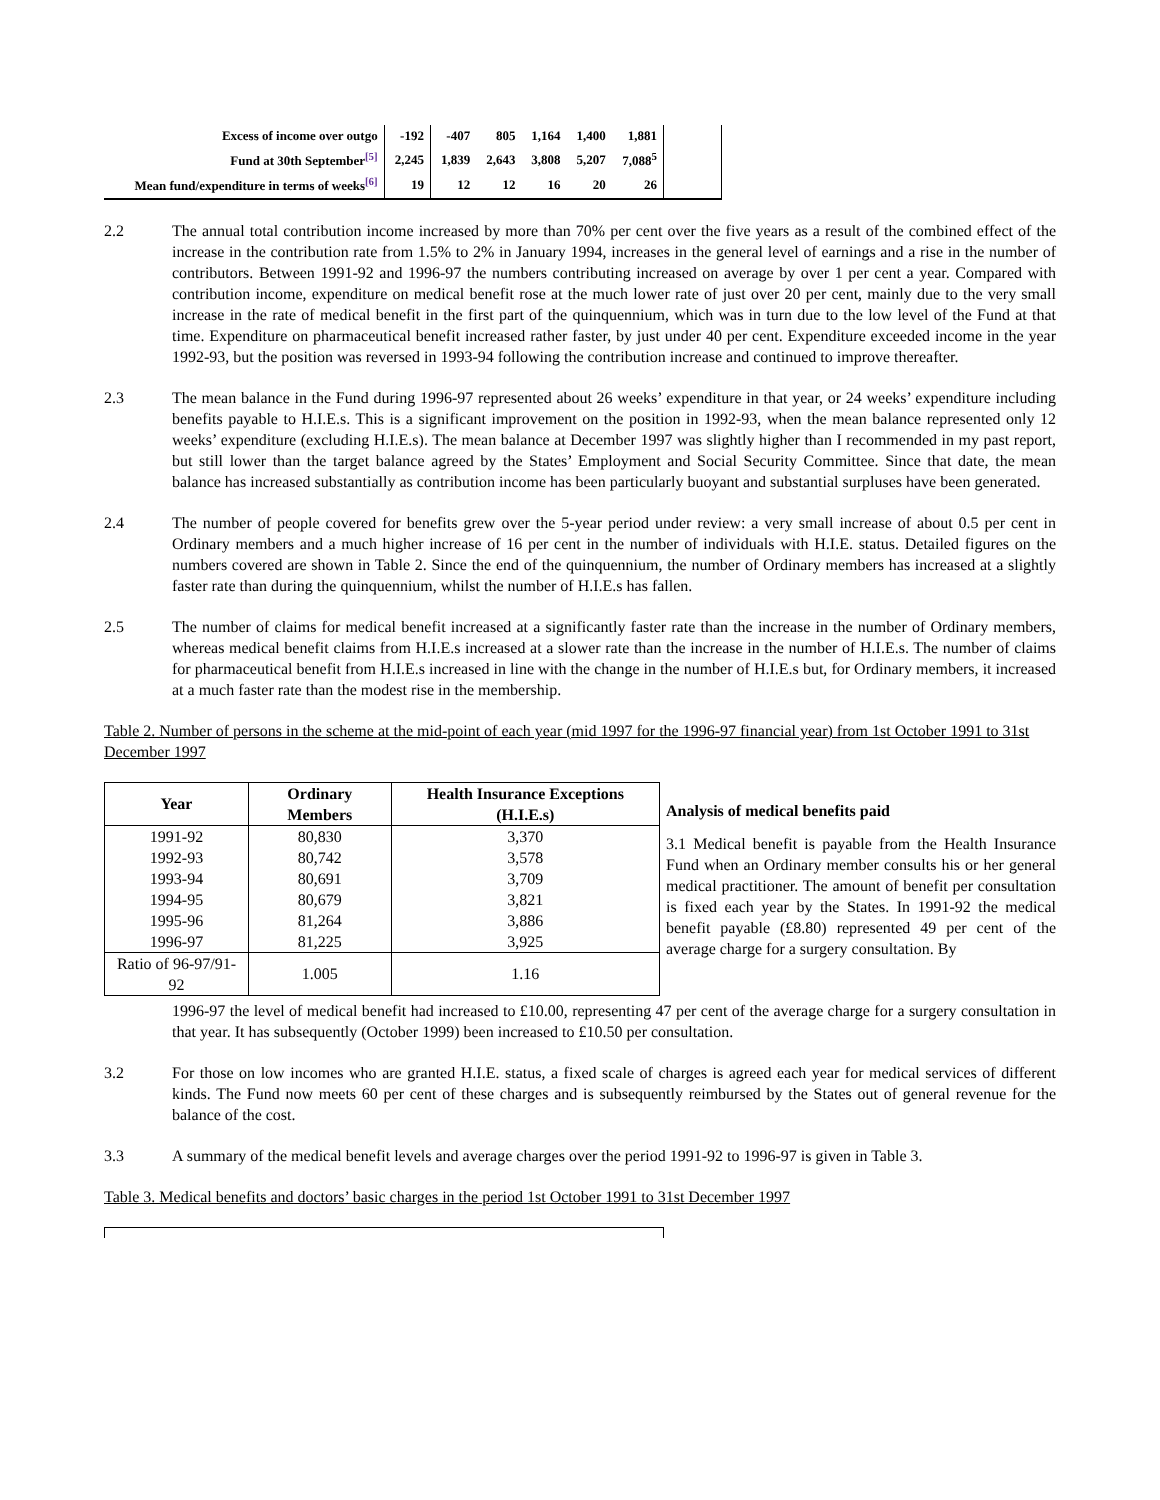| Excess of income over outgo | -192 | -407 | 805 | 1,164 | 1,400 | 1,881 | |
| Fund at 30th September<sup>[5]</sup> | 2,245 | 1,839 | 2,643 | 3,808 | 5,207 | 7,088<sup>5</sup> | |
| Mean fund/expenditure in terms of weeks<sup>[6]</sup> | 19 | 12 | 12 | 16 | 20 | 26 | |
2.2 The annual total contribution income increased by more than 70% per cent over the five years as a result of the combined effect of the increase in the contribution rate from 1.5% to 2% in January 1994, increases in the general level of earnings and a rise in the number of contributors. Between 1991-92 and 1996-97 the numbers contributing increased on average by over 1 per cent a year. Compared with contribution income, expenditure on medical benefit rose at the much lower rate of just over 20 per cent, mainly due to the very small increase in the rate of medical benefit in the first part of the quinquennium, which was in turn due to the low level of the Fund at that time. Expenditure on pharmaceutical benefit increased rather faster, by just under 40 per cent. Expenditure exceeded income in the year 1992-93, but the position was reversed in 1993-94 following the contribution increase and continued to improve thereafter.
2.3 The mean balance in the Fund during 1996-97 represented about 26 weeks’ expenditure in that year, or 24 weeks’ expenditure including benefits payable to H.I.E.s. This is a significant improvement on the position in 1992-93, when the mean balance represented only 12 weeks’ expenditure (excluding H.I.E.s). The mean balance at December 1997 was slightly higher than I recommended in my past report, but still lower than the target balance agreed by the States’ Employment and Social Security Committee. Since that date, the mean balance has increased substantially as contribution income has been particularly buoyant and substantial surpluses have been generated.
2.4 The number of people covered for benefits grew over the 5-year period under review: a very small increase of about 0.5 per cent in Ordinary members and a much higher increase of 16 per cent in the number of individuals with H.I.E. status. Detailed figures on the numbers covered are shown in Table 2. Since the end of the quinquennium, the number of Ordinary members has increased at a slightly faster rate than during the quinquennium, whilst the number of H.I.E.s has fallen.
2.5 The number of claims for medical benefit increased at a significantly faster rate than the increase in the number of Ordinary members, whereas medical benefit claims from H.I.E.s increased at a slower rate than the increase in the number of H.I.E.s. The number of claims for pharmaceutical benefit from H.I.E.s increased in line with the change in the number of H.I.E.s but, for Ordinary members, it increased at a much faster rate than the modest rise in the membership.
Table 2. Number of persons in the scheme at the mid-point of each year (mid 1997 for the 1996-97 financial year) from 1st October 1991 to 31st December 1997
| Year | Ordinary Members | Health Insurance Exceptions (H.I.E.s) |
| --- | --- | --- |
| 1991-92 | 80,830 | 3,370 |
| 1992-93 | 80,742 | 3,578 |
| 1993-94 | 80,691 | 3,709 |
| 1994-95 | 80,679 | 3,821 |
| 1995-96 | 81,264 | 3,886 |
| 1996-97 | 81,225 | 3,925 |
| Ratio of 96-97/91-92 | 1.005 | 1.16 |
Analysis of medical benefits paid
3.1 Medical benefit is payable from the Health Insurance Fund when an Ordinary member consults his or her general medical practitioner. The amount of benefit per consultation is fixed each year by the States. In 1991-92 the medical benefit payable (£8.80) represented 49 per cent of the average charge for a surgery consultation. By
1996-97 the level of medical benefit had increased to £10.00, representing 47 per cent of the average charge for a surgery consultation in that year. It has subsequently (October 1999) been increased to £10.50 per consultation.
3.2 For those on low incomes who are granted H.I.E. status, a fixed scale of charges is agreed each year for medical services of different kinds. The Fund now meets 60 per cent of these charges and is subsequently reimbursed by the States out of general revenue for the balance of the cost.
3.3 A summary of the medical benefit levels and average charges over the period 1991-92 to 1996-97 is given in Table 3.
Table 3. Medical benefits and doctors’ basic charges in the period 1st October 1991 to 31st December 1997